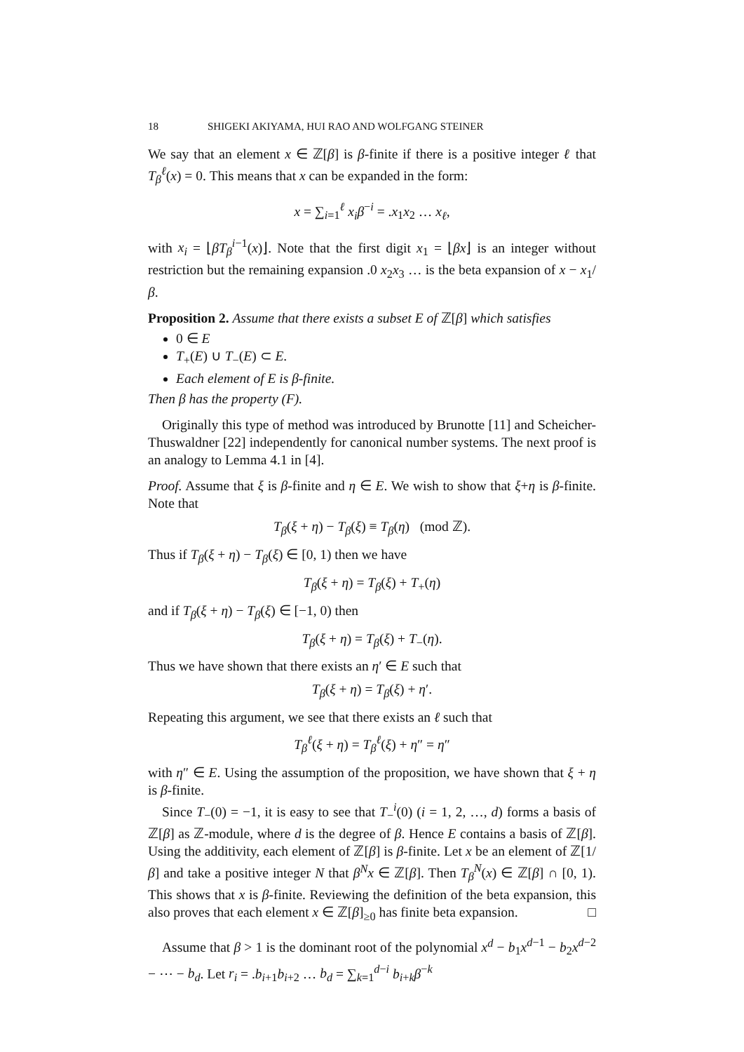18 SHIGEKI AKIYAMA, HUI RAO AND WOLFGANG STEINER
We say that an element x ∈ ℤ[β] is β-finite if there is a positive integer ℓ that T<sub>β</sub><sup>ℓ</sup>(x) = 0. This means that x can be expanded in the form:
x = ∑<sub>i=1</sub><sup>ℓ</sup> x<sub>i</sub>β<sup>−i</sup> = .x<sub>1</sub>x<sub>2</sub> … x<sub>ℓ</sub>,
with x<sub>i</sub> = ⌊βT<sub>β</sub><sup>i−1</sup>(x)⌋. Note that the first digit x<sub>1</sub> = ⌊βx⌋ is an integer without restriction but the remaining expansion .0 x<sub>2</sub>x<sub>3</sub> … is the beta expansion of x − x<sub>1</sub>/β.
Proposition 2. Assume that there exists a subset E of ℤ[β] which satisfies
0 ∈ E
T<sub>+</sub>(E) ∪ T<sub>−</sub>(E) ⊂ E.
Each element of E is β-finite.
Then β has the property (F).
Originally this type of method was introduced by Brunotte [11] and Scheicher-Thuswaldner [22] independently for canonical number systems. The next proof is an analogy to Lemma 4.1 in [4].
Proof. Assume that ξ is β-finite and η ∈ E. We wish to show that ξ+η is β-finite. Note that
T<sub>β</sub>(ξ + η) − T<sub>β</sub>(ξ) ≡ T<sub>β</sub>(η) (mod ℤ).
Thus if T<sub>β</sub>(ξ + η) − T<sub>β</sub>(ξ) ∈ [0, 1) then we have
T<sub>β</sub>(ξ + η) = T<sub>β</sub>(ξ) + T<sub>+</sub>(η)
and if T<sub>β</sub>(ξ + η) − T<sub>β</sub>(ξ) ∈ [−1, 0) then
T<sub>β</sub>(ξ + η) = T<sub>β</sub>(ξ) + T<sub>−</sub>(η).
Thus we have shown that there exists an η′ ∈ E such that
T<sub>β</sub>(ξ + η) = T<sub>β</sub>(ξ) + η′.
Repeating this argument, we see that there exists an ℓ such that
T<sub>β</sub><sup>ℓ</sup>(ξ + η) = T<sub>β</sub><sup>ℓ</sup>(ξ) + η″ = η″
with η″ ∈ E. Using the assumption of the proposition, we have shown that ξ + η is β-finite.
Since T<sub>−</sub>(0) = −1, it is easy to see that T<sub>−</sub><sup>i</sup>(0) (i = 1, 2, …, d) forms a basis of ℤ[β] as ℤ-module, where d is the degree of β. Hence E contains a basis of ℤ[β]. Using the additivity, each element of ℤ[β] is β-finite. Let x be an element of ℤ[1/β] and take a positive integer N that β<sup>N</sup>x ∈ ℤ[β]. Then T<sub>β</sub><sup>N</sup>(x) ∈ ℤ[β] ∩ [0, 1). This shows that x is β-finite. Reviewing the definition of the beta expansion, this also proves that each element x ∈ ℤ[β]<sub>≥0</sub> has finite beta expansion. □
Assume that β > 1 is the dominant root of the polynomial x<sup>d</sup> − b<sub>1</sub>x<sup>d−1</sup> − b<sub>2</sub>x<sup>d−2</sup> − ⋯ − b<sub>d</sub>. Let r<sub>i</sub> = .b<sub>i+1</sub>b<sub>i+2</sub> … b<sub>d</sub> = ∑<sub>k=1</sub><sup>d−i</sup> b<sub>i+k</sub>β<sup>−k</sup>